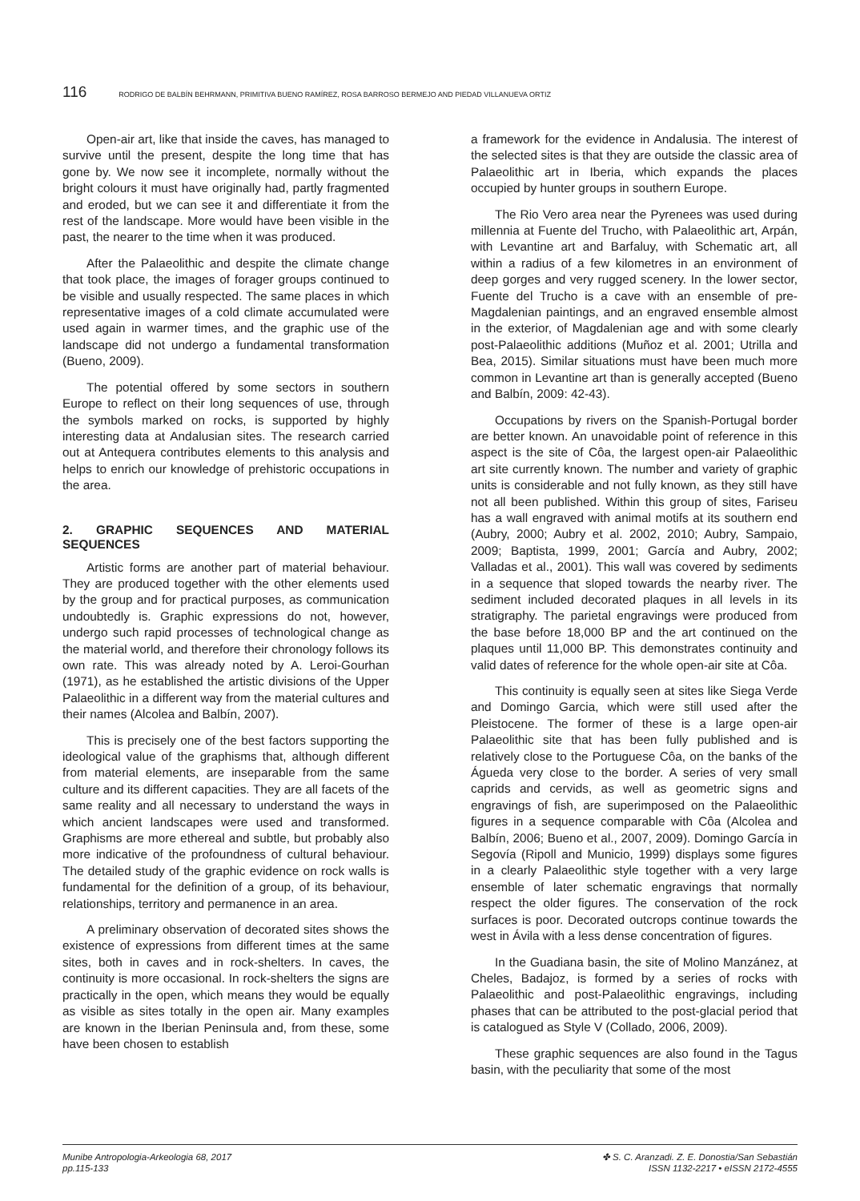116 RODRIGO DE BALBÍN BEHRMANN, PRIMITIVA BUENO RAMÍREZ, ROSA BARROSO BERMEJO AND PIEDAD VILLANUEVA ORTIZ
Open-air art, like that inside the caves, has managed to survive until the present, despite the long time that has gone by. We now see it incomplete, normally without the bright colours it must have originally had, partly fragmented and eroded, but we can see it and differentiate it from the rest of the landscape. More would have been visible in the past, the nearer to the time when it was produced.
After the Palaeolithic and despite the climate change that took place, the images of forager groups continued to be visible and usually respected. The same places in which representative images of a cold climate accumulated were used again in warmer times, and the graphic use of the landscape did not undergo a fundamental transformation (Bueno, 2009).
The potential offered by some sectors in southern Europe to reflect on their long sequences of use, through the symbols marked on rocks, is supported by highly interesting data at Andalusian sites. The research carried out at Antequera contributes elements to this analysis and helps to enrich our knowledge of prehistoric occupations in the area.
2. GRAPHIC SEQUENCES AND MATERIAL SEQUENCES
Artistic forms are another part of material behaviour. They are produced together with the other elements used by the group and for practical purposes, as communication undoubtedly is. Graphic expressions do not, however, undergo such rapid processes of technological change as the material world, and therefore their chronology follows its own rate. This was already noted by A. Leroi-Gourhan (1971), as he established the artistic divisions of the Upper Palaeolithic in a different way from the material cultures and their names (Alcolea and Balbín, 2007).
This is precisely one of the best factors supporting the ideological value of the graphisms that, although different from material elements, are inseparable from the same culture and its different capacities. They are all facets of the same reality and all necessary to understand the ways in which ancient landscapes were used and transformed. Graphisms are more ethereal and subtle, but probably also more indicative of the profoundness of cultural behaviour. The detailed study of the graphic evidence on rock walls is fundamental for the definition of a group, of its behaviour, relationships, territory and permanence in an area.
A preliminary observation of decorated sites shows the existence of expressions from different times at the same sites, both in caves and in rock-shelters. In caves, the continuity is more occasional. In rock-shelters the signs are practically in the open, which means they would be equally as visible as sites totally in the open air. Many examples are known in the Iberian Peninsula and, from these, some have been chosen to establish
a framework for the evidence in Andalusia. The interest of the selected sites is that they are outside the classic area of Palaeolithic art in Iberia, which expands the places occupied by hunter groups in southern Europe.
The Rio Vero area near the Pyrenees was used during millennia at Fuente del Trucho, with Palaeolithic art, Arpán, with Levantine art and Barfaluy, with Schematic art, all within a radius of a few kilometres in an environment of deep gorges and very rugged scenery. In the lower sector, Fuente del Trucho is a cave with an ensemble of pre-Magdalenian paintings, and an engraved ensemble almost in the exterior, of Magdalenian age and with some clearly post-Palaeolithic additions (Muñoz et al. 2001; Utrilla and Bea, 2015). Similar situations must have been much more common in Levantine art than is generally accepted (Bueno and Balbín, 2009: 42-43).
Occupations by rivers on the Spanish-Portugal border are better known. An unavoidable point of reference in this aspect is the site of Côa, the largest open-air Palaeolithic art site currently known. The number and variety of graphic units is considerable and not fully known, as they still have not all been published. Within this group of sites, Fariseu has a wall engraved with animal motifs at its southern end (Aubry, 2000; Aubry et al. 2002, 2010; Aubry, Sampaio, 2009; Baptista, 1999, 2001; García and Aubry, 2002; Valladas et al., 2001). This wall was covered by sediments in a sequence that sloped towards the nearby river. The sediment included decorated plaques in all levels in its stratigraphy. The parietal engravings were produced from the base before 18,000 BP and the art continued on the plaques until 11,000 BP. This demonstrates continuity and valid dates of reference for the whole open-air site at Côa.
This continuity is equally seen at sites like Siega Verde and Domingo Garcia, which were still used after the Pleistocene. The former of these is a large open-air Palaeolithic site that has been fully published and is relatively close to the Portuguese Côa, on the banks of the Águeda very close to the border. A series of very small caprids and cervids, as well as geometric signs and engravings of fish, are superimposed on the Palaeolithic figures in a sequence comparable with Côa (Alcolea and Balbín, 2006; Bueno et al., 2007, 2009). Domingo García in Segovía (Ripoll and Municio, 1999) displays some figures in a clearly Palaeolithic style together with a very large ensemble of later schematic engravings that normally respect the older figures. The conservation of the rock surfaces is poor. Decorated outcrops continue towards the west in Ávila with a less dense concentration of figures.
In the Guadiana basin, the site of Molino Manzánez, at Cheles, Badajoz, is formed by a series of rocks with Palaeolithic and post-Palaeolithic engravings, including phases that can be attributed to the post-glacial period that is catalogued as Style V (Collado, 2006, 2009).
These graphic sequences are also found in the Tagus basin, with the peculiarity that some of the most
Munibe Antropologia-Arkeologia 68, 2017
pp.115-133
✤ S. C. Aranzadi. Z. E. Donostia/San Sebastián
ISSN 1132-2217 • eISSN 2172-4555